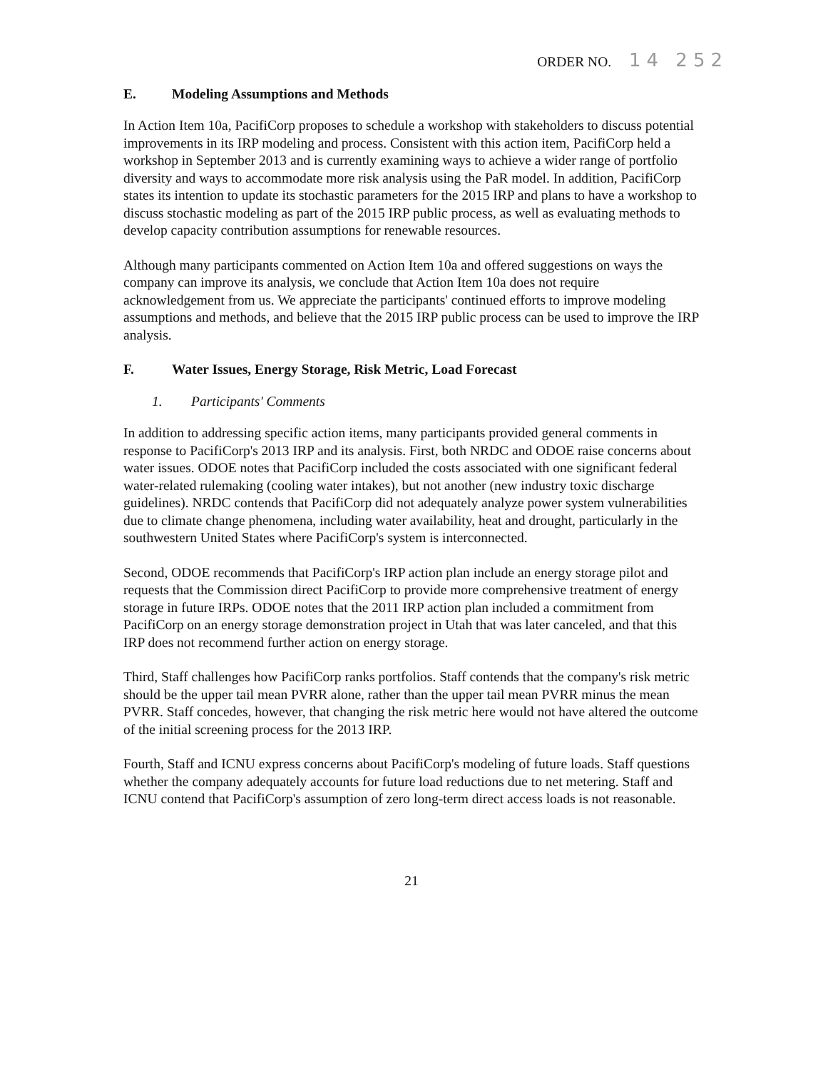ORDER NO. 14 252
E. Modeling Assumptions and Methods
In Action Item 10a, PacifiCorp proposes to schedule a workshop with stakeholders to discuss potential improvements in its IRP modeling and process. Consistent with this action item, PacifiCorp held a workshop in September 2013 and is currently examining ways to achieve a wider range of portfolio diversity and ways to accommodate more risk analysis using the PaR model. In addition, PacifiCorp states its intention to update its stochastic parameters for the 2015 IRP and plans to have a workshop to discuss stochastic modeling as part of the 2015 IRP public process, as well as evaluating methods to develop capacity contribution assumptions for renewable resources.
Although many participants commented on Action Item 10a and offered suggestions on ways the company can improve its analysis, we conclude that Action Item 10a does not require acknowledgement from us. We appreciate the participants' continued efforts to improve modeling assumptions and methods, and believe that the 2015 IRP public process can be used to improve the IRP analysis.
F. Water Issues, Energy Storage, Risk Metric, Load Forecast
1. Participants' Comments
In addition to addressing specific action items, many participants provided general comments in response to PacifiCorp's 2013 IRP and its analysis. First, both NRDC and ODOE raise concerns about water issues. ODOE notes that PacifiCorp included the costs associated with one significant federal water-related rulemaking (cooling water intakes), but not another (new industry toxic discharge guidelines). NRDC contends that PacifiCorp did not adequately analyze power system vulnerabilities due to climate change phenomena, including water availability, heat and drought, particularly in the southwestern United States where PacifiCorp's system is interconnected.
Second, ODOE recommends that PacifiCorp's IRP action plan include an energy storage pilot and requests that the Commission direct PacifiCorp to provide more comprehensive treatment of energy storage in future IRPs. ODOE notes that the 2011 IRP action plan included a commitment from PacifiCorp on an energy storage demonstration project in Utah that was later canceled, and that this IRP does not recommend further action on energy storage.
Third, Staff challenges how PacifiCorp ranks portfolios. Staff contends that the company's risk metric should be the upper tail mean PVRR alone, rather than the upper tail mean PVRR minus the mean PVRR. Staff concedes, however, that changing the risk metric here would not have altered the outcome of the initial screening process for the 2013 IRP.
Fourth, Staff and ICNU express concerns about PacifiCorp's modeling of future loads. Staff questions whether the company adequately accounts for future load reductions due to net metering. Staff and ICNU contend that PacifiCorp's assumption of zero long-term direct access loads is not reasonable.
21